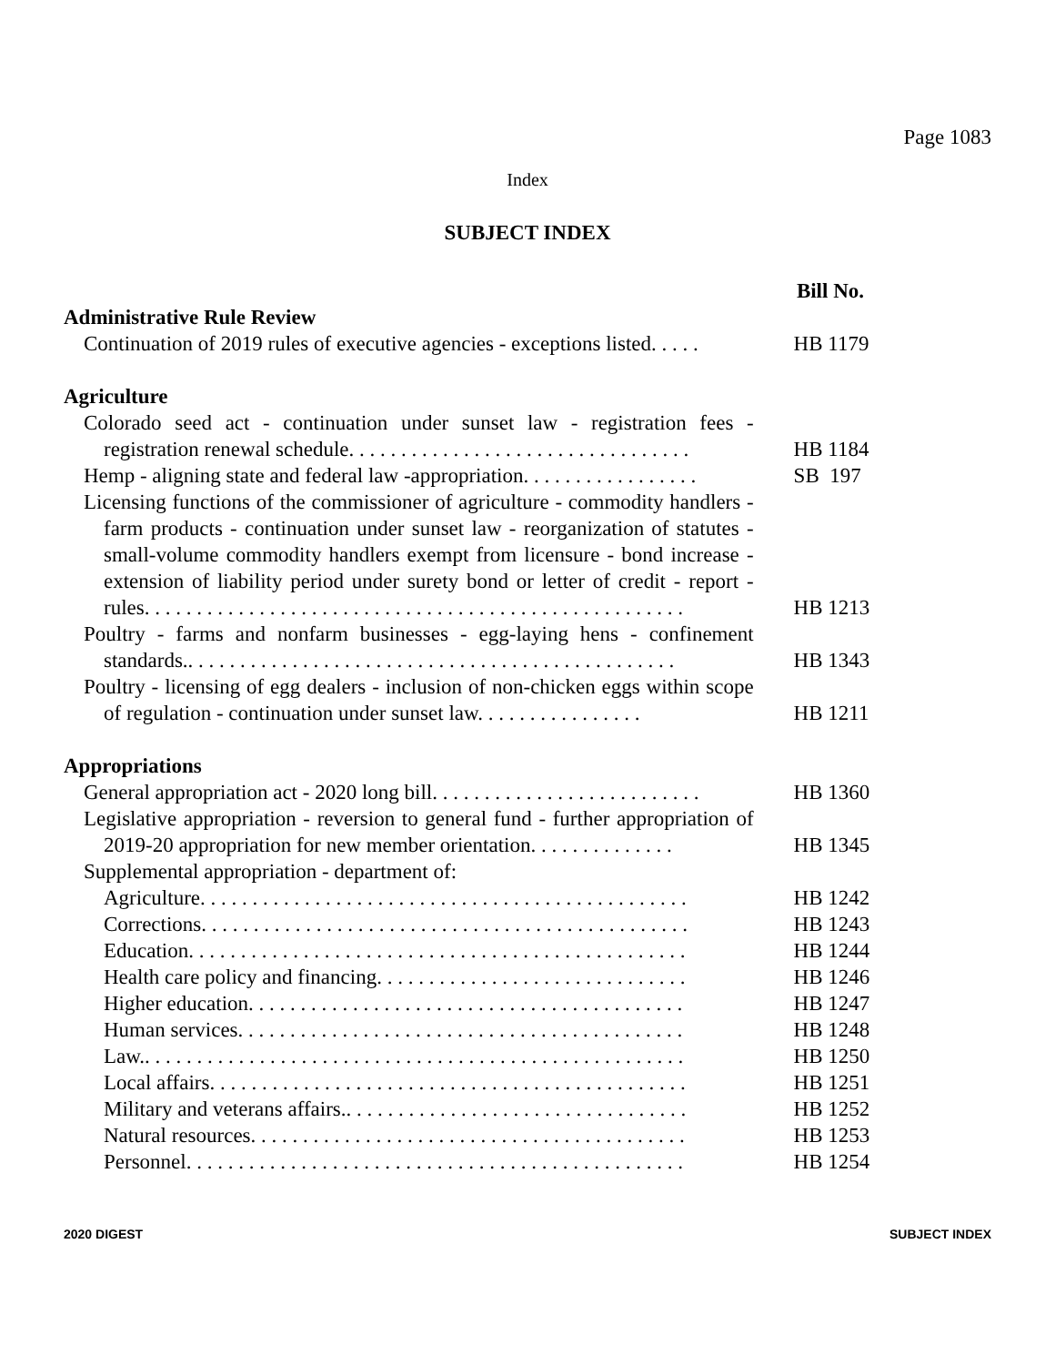Page 1083
Index
SUBJECT INDEX
Bill No.
Administrative Rule Review
Continuation of 2019 rules of executive agencies - exceptions listed. . . . .
HB 1179
Agriculture
Colorado seed act - continuation under sunset law - registration fees - registration renewal schedule. . . . . . . . . . . . . . . . . . . . . . . . . . . . . . . . .
HB 1184
Hemp - aligning state and federal law -appropriation. . . . . . . . . . . . . . . . .
SB 197
Licensing functions of the commissioner of agriculture - commodity handlers - farm products - continuation under sunset law - reorganization of statutes - small-volume commodity handlers exempt from licensure - bond increase - extension of liability period under surety bond or letter of credit - report - rules. . . . . . . . . . . . . . . . . . . . . . . . . . . . . . . . . . . . . . . . . . . . . . . . . . . .
HB 1213
Poultry - farms and nonfarm businesses - egg-laying hens - confinement standards.. . . . . . . . . . . . . . . . . . . . . . . . . . . . . . . . . . . . . . . . . . . . . . .
HB 1343
Poultry - licensing of egg dealers - inclusion of non-chicken eggs within scope of regulation - continuation under sunset law. . . . . . . . . . . . . . . .
HB 1211
Appropriations
General appropriation act - 2020 long bill. . . . . . . . . . . . . . . . . . . . . . . . . .
HB 1360
Legislative appropriation - reversion to general fund - further appropriation of 2019-20 appropriation for new member orientation. . . . . . . . . . . . . .
HB 1345
Supplemental appropriation - department of:
Agriculture. . . . . . . . . . . . . . . . . . . . . . . . . . . . . . . . . . . . . . . . . . . . . . .
HB 1242
Corrections. . . . . . . . . . . . . . . . . . . . . . . . . . . . . . . . . . . . . . . . . . . . . . .
HB 1243
Education. . . . . . . . . . . . . . . . . . . . . . . . . . . . . . . . . . . . . . . . . . . . . . . .
HB 1244
Health care policy and financing. . . . . . . . . . . . . . . . . . . . . . . . . . . . . .
HB 1246
Higher education. . . . . . . . . . . . . . . . . . . . . . . . . . . . . . . . . . . . . . . . . .
HB 1247
Human services. . . . . . . . . . . . . . . . . . . . . . . . . . . . . . . . . . . . . . . . . . .
HB 1248
Law.. . . . . . . . . . . . . . . . . . . . . . . . . . . . . . . . . . . . . . . . . . . . . . . . . . . .
HB 1250
Local affairs. . . . . . . . . . . . . . . . . . . . . . . . . . . . . . . . . . . . . . . . . . . . . .
HB 1251
Military and veterans affairs.. . . . . . . . . . . . . . . . . . . . . . . . . . . . . . . . .
HB 1252
Natural resources. . . . . . . . . . . . . . . . . . . . . . . . . . . . . . . . . . . . . . . . . .
HB 1253
Personnel. . . . . . . . . . . . . . . . . . . . . . . . . . . . . . . . . . . . . . . . . . . . . . . .
HB 1254
2020 DIGEST SUBJECT INDEX